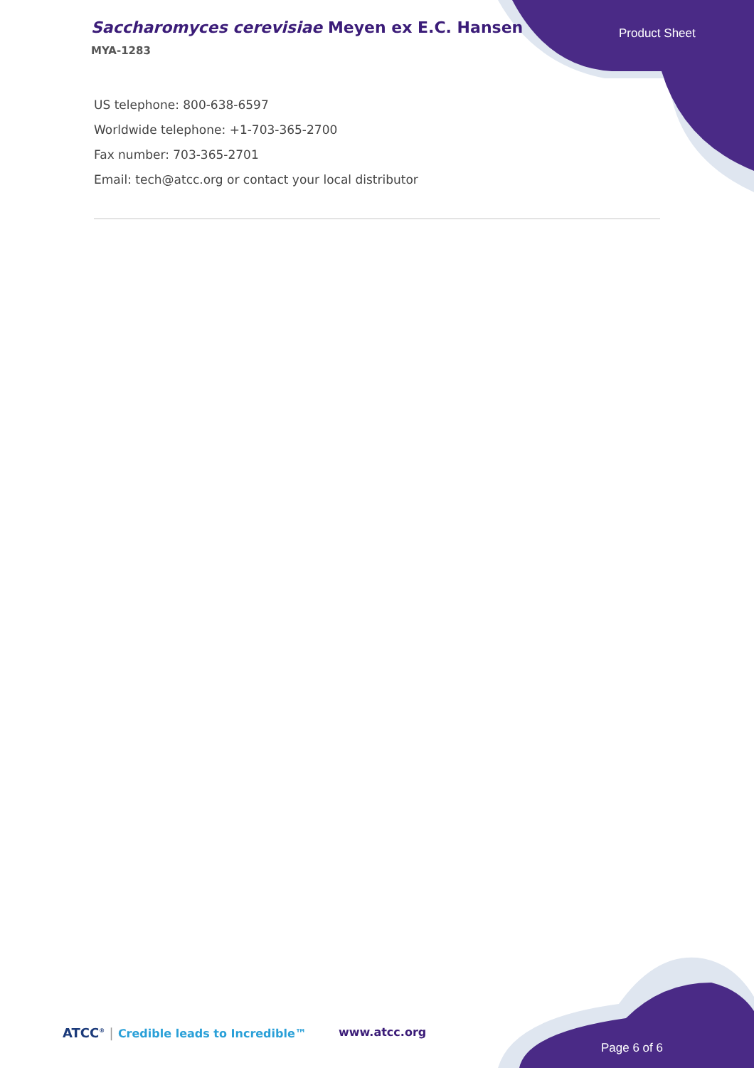Saccharomyces cerevisiae Meyen ex E.C. Hansen
MYA-1283
Product Sheet
US telephone: 800-638-6597
Worldwide telephone: +1-703-365-2700
Fax number: 703-365-2701
Email: tech@atcc.org or contact your local distributor
ATCC<sup>®</sup> | Credible leads to Incredible™
www.atcc.org
Page 6 of 6